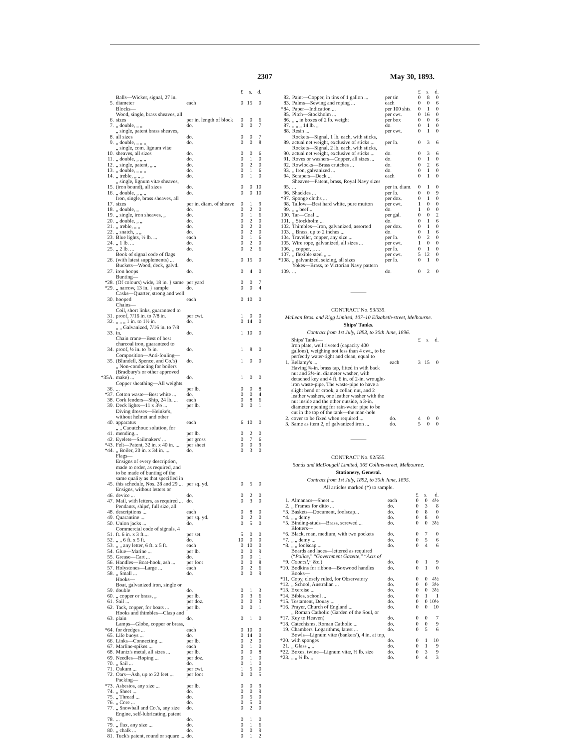2307 May 30, 1893.
| | | | £ | s. | d. |
| 5. | Balls—Wicker, signal, 27 in. diameter | each | 0 | 15 | 0 |
| | Blocks— | | | | |
| 6. | Wood, single, brass sheaves, all sizes | per in. length of block | 0 | 0 | 6 |
| 7. | „ double, „ „ | do. | 0 | 0 | 7 |
| 8. | „ single, patent brass sheaves, all sizes | do. | 0 | 0 | 7 |
| 9. | „ double, „ „ „ | do. | 0 | 0 | 8 |
| 10. | „ single, com. lignum vitæ sheaves, all sizes | do. | 0 | 0 | 6 |
| 11. | „ double, „ „ „ | do. | 0 | 1 | 0 |
| 12. | „ single, patent, „ „ | do. | 0 | 2 | 0 |
| 13. | „ double, „ „ „ | do. | 0 | 1 | 6 |
| 14. | „ treble, „ „ „ | do. | 0 | 1 | 0 |
| 15. | „ single, lignum vitæ sheaves, (iron bound), all sizes | do. | 0 | 0 | 10 |
| 16. | „ double, „ „ „ | do. | 0 | 0 | 10 |
| 17. | Iron, single, brass sheaves, all sizes | per in. diam. of sheave | 0 | 1 | 9 |
| 18. | „ double, „ | do. | 0 | 2 | 0 |
| 19. | „ single, iron sheaves, „ | do. | 0 | 1 | 6 |
| 20. | „ double, „ „ | do. | 0 | 2 | 0 |
| 21. | „ treble, „ „ | do. | 0 | 2 | 0 |
| 22. | „ snatch, „ „ | do. | 0 | 2 | 0 |
| 23. | Blue lights, ½ lb. ... | each | 0 | 1 | 6 |
| 24. | „ 1 lb. ... | do. | 0 | 2 | 0 |
| 25. | „ 2 lb. ... | do. | 0 | 2 | 6 |
| 26. | Book of signal code of flags (with latest supplements) ... | do. | 0 | 15 | 0 |
| 27. | Buckets—Wood, deck, galvd. iron hoops | do. | 0 | 4 | 0 |
| | Bunting— | | | | |
| *28. | (Of colours) wide, 18 in. } same | per yard | 0 | 0 | 7 |
| *29. | „ narrow, 13 in. } sample | do. | 0 | 0 | 4 |
| 30. | Casks—Quarter, strong and well hooped | each | 0 | 10 | 0 |
| | Chains— | | | | |
| 31. | Coil, short links, guaranteed to proof, 7/16 in. to 7/8 in. | per cwt. | 1 | 0 | 0 |
| 32. | „ „ „ 1 in. to 1½ in. | do. | 0 | 14 | 0 |
| 33. | „ „ Galvanized, 7/16 in. to 7/8 in. | do. | 1 | 10 | 0 |
| 34. | Chain crane—Best of best charcoal iron, guaranteed to proof, ½ in. to ⅞ in. | do. | 1 | 8 | 0 |
| 35. | Composition—Anti-fouling—(Blundell, Spence, and Co.'s) | do. | 1 | 0 | 0 |
| *35A. | „ Non-conducting for boilers (Bradbury's or other approved make) ... | do. | 1 | 0 | 0 |
| 36. | Copper sheathing—All weights ... | per lb. | 0 | 0 | 8 |
| *37. | Cotton waste—Best white ... | do. | 0 | 0 | 4 |
| 38. | Cork fenders—Ship, 24 lb. ... | each | 0 | 8 | 6 |
| 39. | Deck lights—11 x 3½ ... | per lb. | 0 | 0 | 1 |
| 40. | Diving dresses—Heinke's, without helmet and other apparatus | each | 6 | 10 | 0 |
| 41. | „ „ Caoutchouc solution, for mending... | per lb. | 0 | 2 | 0 |
| 42. | Eyelets—Sailmakers' ... | per gross | 0 | 7 | 6 |
| *43. | Felt—Patent, 32 in. x 40 in. ... | per sheet | 0 | 0 | 9 |
| *44. | „ Boiler, 20 in. x 34 in. ... | do. | 0 | 3 | 0 |
| | Flags— | | | | |
| 45. | Ensigns of every description, made to order, as required, and to be made of bunting of the same quality as that specified in this schedule, Nos. 28 and 29 ... | per sq. yd. | 0 | 5 | 0 |
| 46. | Ensigns, without letters or device ... | do. | 0 | 2 | 0 |
| 47. | Mail, with letters, as required ... | do. | 0 | 3 | 0 |
| 48. | Pendants, ships', full size, all descriptions ... | each | 0 | 8 | 0 |
| 49. | Quarantine ... | per sq. yd. | 0 | 2 | 0 |
| 50. | Union jacks ... | do. | 0 | 5 | 0 |
| 51. | Commercial code of signals, 4 ft. 6 in. x 3 ft.... | per set | 5 | 0 | 0 |
| 52. | „ „ 6 ft. x 5 ft. | do. | 10 | 0 | 0 |
| 53. | „ „ any letter, 6 ft. x 5 ft. | each | 0 | 10 | 0 |
| 54. | Glue—Marine ... | per lb. | 0 | 0 | 9 |
| 55. | Grease—Cart ... | do. | 0 | 0 | 1 |
| 56. | Handles—Boat-hook, ash ... | per foot | 0 | 0 | 8 |
| 57. | Holystones—Large ... | each | 0 | 2 | 6 |
| 58. | „ Small ... | do. | 0 | 0 | 9 |
| | Hooks— | | | | |
| 59. | Boat, galvanized iron, single or double | do. | 0 | 1 | 3 |
| 60. | „ copper or brass, „ | per lb. | 0 | 3 | 6 |
| 61. | Sail ... | per doz. | 0 | 0 | 3 |
| 62. | Tack, copper, for boats ... | per lb. | 0 | 0 | 1 |
| 63. | Hooks and thimbles—Clasp and plain | do. | 0 | 1 | 0 |
| *64. | Lamps—Globe, copper or brass, for dredges ... | each | 0 | 10 | 0 |
| 65. | Life buoys ... | do. | 0 | 14 | 0 |
| 66. | Links—Connecting ... | per lb. | 0 | 2 | 0 |
| 67. | Marline-spikes ... | each | 0 | 1 | 0 |
| 68. | Muntz's metal, all sizes ... | per lb. | 0 | 0 | 8 |
| 69. | Needles—Roping ... | per doz. | 0 | 1 | 0 |
| 70. | „ Sail ... | do. | 0 | 1 | 0 |
| 71. | Oakum ... | per cwt. | 1 | 5 | 0 |
| 72. | Oars—Ash, up to 22 feet ... | per foot | 0 | 0 | 5 |
| | Packing— | | | | |
| *73. | Asbestos, any size ... | per lb. | 0 | 0 | 9 |
| 74. | „ Sheet ... | do. | 0 | 0 | 9 |
| 75. | „ Thread ... | do. | 0 | 5 | 0 |
| 76. | „ Core ... | do. | 0 | 5 | 0 |
| 77. | „ Snowball and Co.'s, any size | do. | 0 | 2 | 0 |
| 78. | Engine, self-lubricating, patent ... | do. | 0 | 1 | 0 |
| 79. | „ flax, any size ... | do. | 0 | 1 | 6 |
| 80. | „ chalk ... | do. | 0 | 0 | 9 |
| 81. | Tuck's patent, round or square ... | do. | 0 | 1 | 2 |
| | | | £ | s. | d. |
| 82. | Paint—Copper, in tins of 1 gallon ... | per tin | 0 | 8 | 0 |
| 83. | Palms—Sewing and roping ... | each | 0 | 0 | 6 |
| *84. | Paper—Indication ... | per 100 shts. | 0 | 1 | 0 |
| 85. | Pitch—Stockholm ... | per cwt. | 0 | 16 | 0 |
| 86. | „ „ in boxes of 2 lb. weight | per box | 0 | 0 | 6 |
| 87. | „ „ „ 14 lb. „ | do. | 0 | 1 | 0 |
| 88. | Resin ... | per cwt. | 0 | 1 | 0 |
| 89. | Rockets—Signal, 1 lb. each, with sticks, actual net weight, exclusive of sticks ... | per lb. | 0 | 3 | 6 |
| 90. | Rockets—Signal, 2 lb. each, with sticks, actual net weight, exclusive of sticks ... | do. | 0 | 3 | 6 |
| 91. | Roves or washers—Copper, all sizes ... | do. | 0 | 1 | 0 |
| 92. | Rowlocks—Brass crutches ... | do. | 0 | 2 | 6 |
| 93. | „ Iron, galvanized ... | do. | 0 | 1 | 0 |
| 94. | Scrapers—Deck ... | each | 0 | 1 | 0 |
| 95. | Sheaves—Patent, brass, Royal Navy sizes ... | per in. diam. | 0 | 1 | 0 |
| 96. | Shackles ... | per lb. | 0 | 0 | 9 |
| *97. | Sponge cloths ... | per doz. | 0 | 1 | 0 |
| 98. | Tallow—Best hard white, pure mutton | per cwt. | 1 | 0 | 0 |
| 99. | „ „ beef... | do. | 1 | 0 | 0 |
| 100. | Tar—Coal ... | per gal. | 0 | 0 | 2 |
| 101. | „ Stockholm ... | do. | 0 | 1 | 6 |
| 102. | Thimbles—Iron, galvanized, assorted | per doz. | 0 | 1 | 0 |
| 103. | „ Brass, up to 2 inches ... | do. | 0 | 1 | 6 |
| 104. | Traveller, copper, any size ... | per lb. | 0 | 2 | 0 |
| 105. | Wire rope, galvanized, all sizes ... | per cwt. | 1 | 0 | 0 |
| 106. | „ copper, „ ... | per lb. | 0 | 1 | 0 |
| 107. | „ flexible steel „ ... | per cwt. | 5 | 12 | 0 |
| *108. | „ galvanized, seizing, all sizes | per lb. | 0 | 1 | 0 |
| 109. | Yokes—Brass, to Victorian Navy pattern ... | do. | 0 | 2 | 0 |
———
CONTRACT No. 93/539.
McLean Bros. and Rigg Limited, 107–10 Elizabeth-street, Melbourne.
Ships' Tanks.
Contract from 1st July, 1893, to 30th June, 1896.
| | Ships' Tanks— | | £ | s. | d. |
| 1. | Iron plate, well riveted (capacity 400 gallons), weighing not less than 4 cwt., to be perfectly water-tight and clean, equal to Bellamy's ... | each | 3 | 15 | 0 |
| 2. | Having ¾-in. brass tap, fitted in with back nut and 2½-in. diameter washer, with detached key and 4 ft. 6 in. of 2-in. wrought-iron waste-pipe. The waste-pipe to have a slight bend or crook, a collar, nut, and 2 leather washers, one leather washer with the nut inside and the other outside, a 3-in. diameter opening for rain-water pipe to be cut in the top of the tank—the man-hole cover to be fixed when required ... | do. | 4 | 0 | 0 |
| 3. | Same as item 2, of galvanized iron ... | do. | 5 | 0 | 0 |
———
CONTRACT No. 92/555.
Sands and McDougall Limited, 365 Collins-street, Melbourne.
Stationery, General.
Contract from 1st July, 1892, to 30th June, 1895.
All articles marked (*) to sample.
| | | | £ | s. | d. |
| 1. | Almanacs—Sheet ... | each | 0 | 0 | 4½ |
| 2. | „ Frames for ditto ... | do. | 0 | 3 | 8 |
| *3. | Baskets—Document, foolscap... | do. | 0 | 8 | 0 |
| *4. | „ „ demy | do. | 0 | 8 | 0 |
| *5. | Binding-studs—Brass, screwed ... | do. | 0 | 0 | 3½ |
| | Blotters— | | | | |
| *6. | Black, roan, medium, with two pockets | do. | 0 | 7 | 0 |
| *7. | „ „ demy ... | do. | 0 | 5 | 6 |
| *8. | „ „ foolscap ... | do. | 0 | 4 | 6 |
| *9. | Boards and laces—lettered as required (“ Police ,” “ Government Gazette ,” “ Acts of Council ,” &c.) | do. | 0 | 1 | 9 |
| *10. | Bodkins for ribbon—Boxwood handles | do. | 0 | 1 | 0 |
| | Books— | | | | |
| *11. | Copy, closely ruled, for Observatory | do. | 0 | 0 | 4½ |
| *12. | „ School, Australian ... | do. | 0 | 0 | 3½ |
| *13. | Exercise ... | do. | 0 | 0 | 3½ |
| *14. | Bibles, school ... | do. | 0 | 1 | 1 |
| *15. | Testament, Douay ... | do. | 0 | 0 | 10½ |
| *16. | Prayer, Church of England ... | do. | 0 | 0 | 10 |
| *17. | „ Roman Catholic (Garden of the Soul, or Key to Heaven) | do. | 0 | 0 | 7 |
| *18. | Catechisms, Roman Catholic ... | do. | 0 | 0 | 9 |
| 19. | Chambers' Logarithms, latest ... | do. | 0 | 5 | 6 |
| *20. | Bowls—Lignum vitæ (bankers'), 4 in. at top, with sponges | do. | 0 | 1 | 10 |
| 21. | „ Glass „ „ | do. | 0 | 1 | 9 |
| *22. | Boxes, twine—Lignum vitæ, ½ lb. size | do. | 0 | 3 | 9 |
| *23. | „ „ ¼ lb. „ | do. | 0 | 4 | 3 |